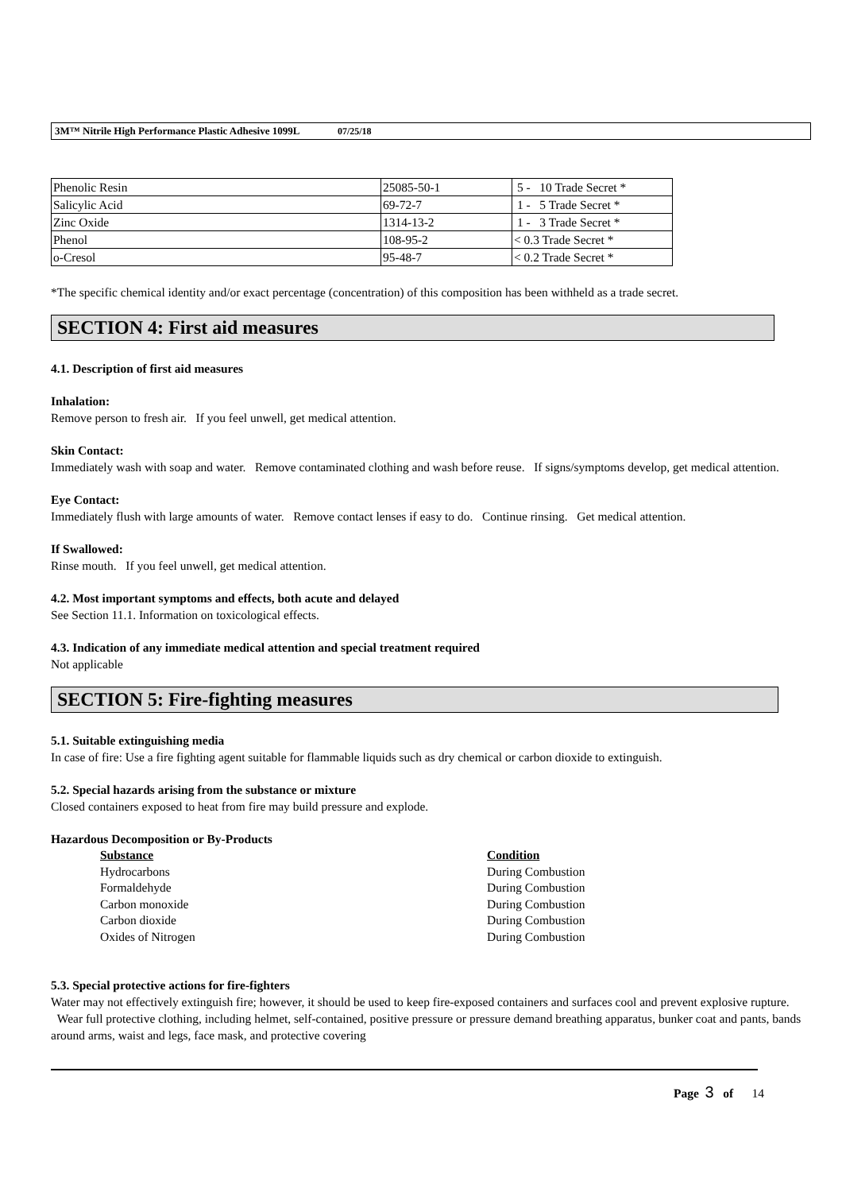3M™ Nitrile High Performance Plastic Adhesive 1099L 07/25/18
| Phenolic Resin | 25085-50-1 | 5 - 10 Trade Secret * |
| Salicylic Acid | 69-72-7 | 1 - 5 Trade Secret * |
| Zinc Oxide | 1314-13-2 | 1 - 3 Trade Secret * |
| Phenol | 108-95-2 | < 0.3 Trade Secret * |
| o-Cresol | 95-48-7 | < 0.2 Trade Secret * |
*The specific chemical identity and/or exact percentage (concentration) of this composition has been withheld as a trade secret.
SECTION 4: First aid measures
4.1. Description of first aid measures
Inhalation:
Remove person to fresh air. If you feel unwell, get medical attention.
Skin Contact:
Immediately wash with soap and water. Remove contaminated clothing and wash before reuse. If signs/symptoms develop, get medical attention.
Eye Contact:
Immediately flush with large amounts of water. Remove contact lenses if easy to do. Continue rinsing. Get medical attention.
If Swallowed:
Rinse mouth. If you feel unwell, get medical attention.
4.2. Most important symptoms and effects, both acute and delayed
See Section 11.1. Information on toxicological effects.
4.3. Indication of any immediate medical attention and special treatment required
Not applicable
SECTION 5: Fire-fighting measures
5.1. Suitable extinguishing media
In case of fire: Use a fire fighting agent suitable for flammable liquids such as dry chemical or carbon dioxide to extinguish.
5.2. Special hazards arising from the substance or mixture
Closed containers exposed to heat from fire may build pressure and explode.
Hazardous Decomposition or By-Products
| Substance | Condition |
| --- | --- |
| Hydrocarbons | During Combustion |
| Formaldehyde | During Combustion |
| Carbon monoxide | During Combustion |
| Carbon dioxide | During Combustion |
| Oxides of Nitrogen | During Combustion |
5.3. Special protective actions for fire-fighters
Water may not effectively extinguish fire; however, it should be used to keep fire-exposed containers and surfaces cool and prevent explosive rupture. Wear full protective clothing, including helmet, self-contained, positive pressure or pressure demand breathing apparatus, bunker coat and pants, bands around arms, waist and legs, face mask, and protective covering
Page 3 of 14